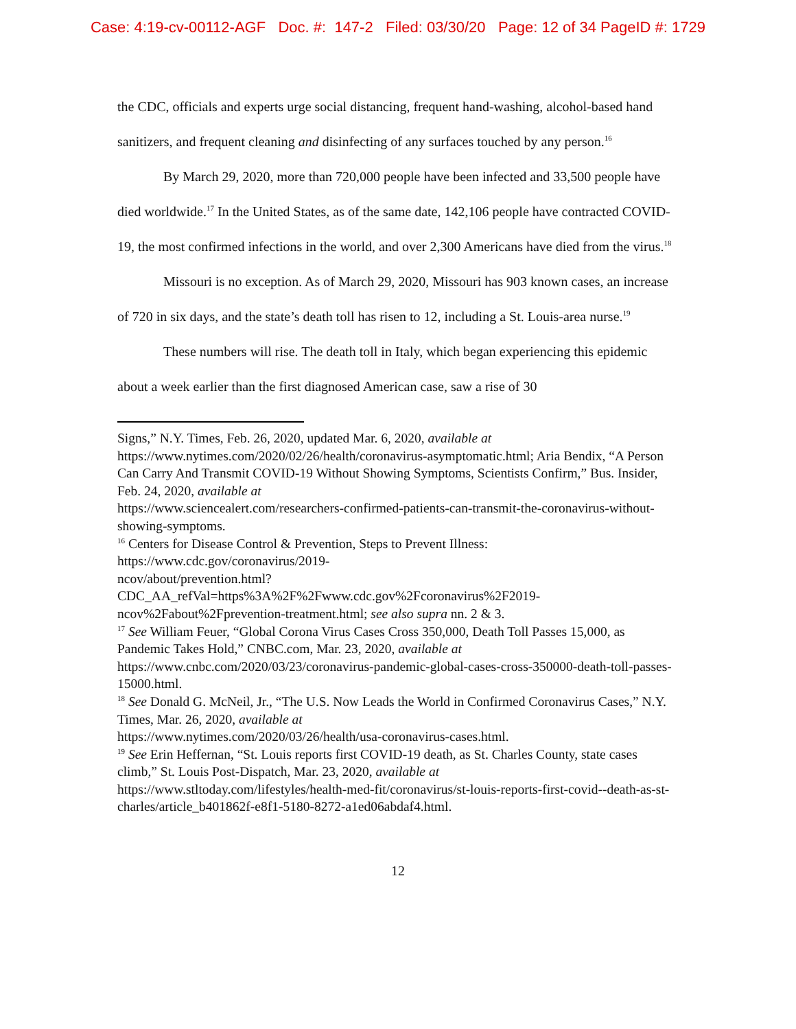Case: 4:19-cv-00112-AGF Doc. #: 147-2 Filed: 03/30/20 Page: 12 of 34 PageID #: 1729
the CDC, officials and experts urge social distancing, frequent hand-washing, alcohol-based hand sanitizers, and frequent cleaning and disinfecting of any surfaces touched by any person.<sup>16</sup>
By March 29, 2020, more than 720,000 people have been infected and 33,500 people have died worldwide.<sup>17</sup> In the United States, as of the same date, 142,106 people have contracted COVID-19, the most confirmed infections in the world, and over 2,300 Americans have died from the virus.<sup>18</sup>
Missouri is no exception. As of March 29, 2020, Missouri has 903 known cases, an increase of 720 in six days, and the state’s death toll has risen to 12, including a St. Louis-area nurse.<sup>19</sup>
These numbers will rise. The death toll in Italy, which began experiencing this epidemic about a week earlier than the first diagnosed American case, saw a rise of 30
Signs,” N.Y. Times, Feb. 26, 2020, updated Mar. 6, 2020, available at
https://www.nytimes.com/2020/02/26/health/coronavirus-asymptomatic.html; Aria Bendix, “A Person Can Carry And Transmit COVID-19 Without Showing Symptoms, Scientists Confirm,” Bus. Insider, Feb. 24, 2020, available at
https://www.sciencealert.com/researchers-confirmed-patients-can-transmit-the-coronavirus-without-showing-symptoms.
<sup>16</sup> Centers for Disease Control & Prevention, Steps to Prevent Illness:
https://www.cdc.gov/coronavirus/2019-
ncov/about/prevention.html?CDC_AA_refVal=https%3A%2F%2Fwww.cdc.gov%2Fcoronavirus%2F2019-ncov%2Fabout%2Fprevention-treatment.html; see also supra nn. 2 & 3.
<sup>17</sup> See William Feuer, “Global Corona Virus Cases Cross 350,000, Death Toll Passes 15,000, as Pandemic Takes Hold,” CNBC.com, Mar. 23, 2020, available at
https://www.cnbc.com/2020/03/23/coronavirus-pandemic-global-cases-cross-350000-death-toll-passes-15000.html.
<sup>18</sup> See Donald G. McNeil, Jr., “The U.S. Now Leads the World in Confirmed Coronavirus Cases,” N.Y. Times, Mar. 26, 2020, available at
https://www.nytimes.com/2020/03/26/health/usa-coronavirus-cases.html.
<sup>19</sup> See Erin Heffernan, “St. Louis reports first COVID-19 death, as St. Charles County, state cases climb,” St. Louis Post-Dispatch, Mar. 23, 2020, available at
https://www.stltoday.com/lifestyles/health-med-fit/coronavirus/st-louis-reports-first-covid--death-as-st-charles/article_b401862f-e8f1-5180-8272-a1ed06abdaf4.html.
12